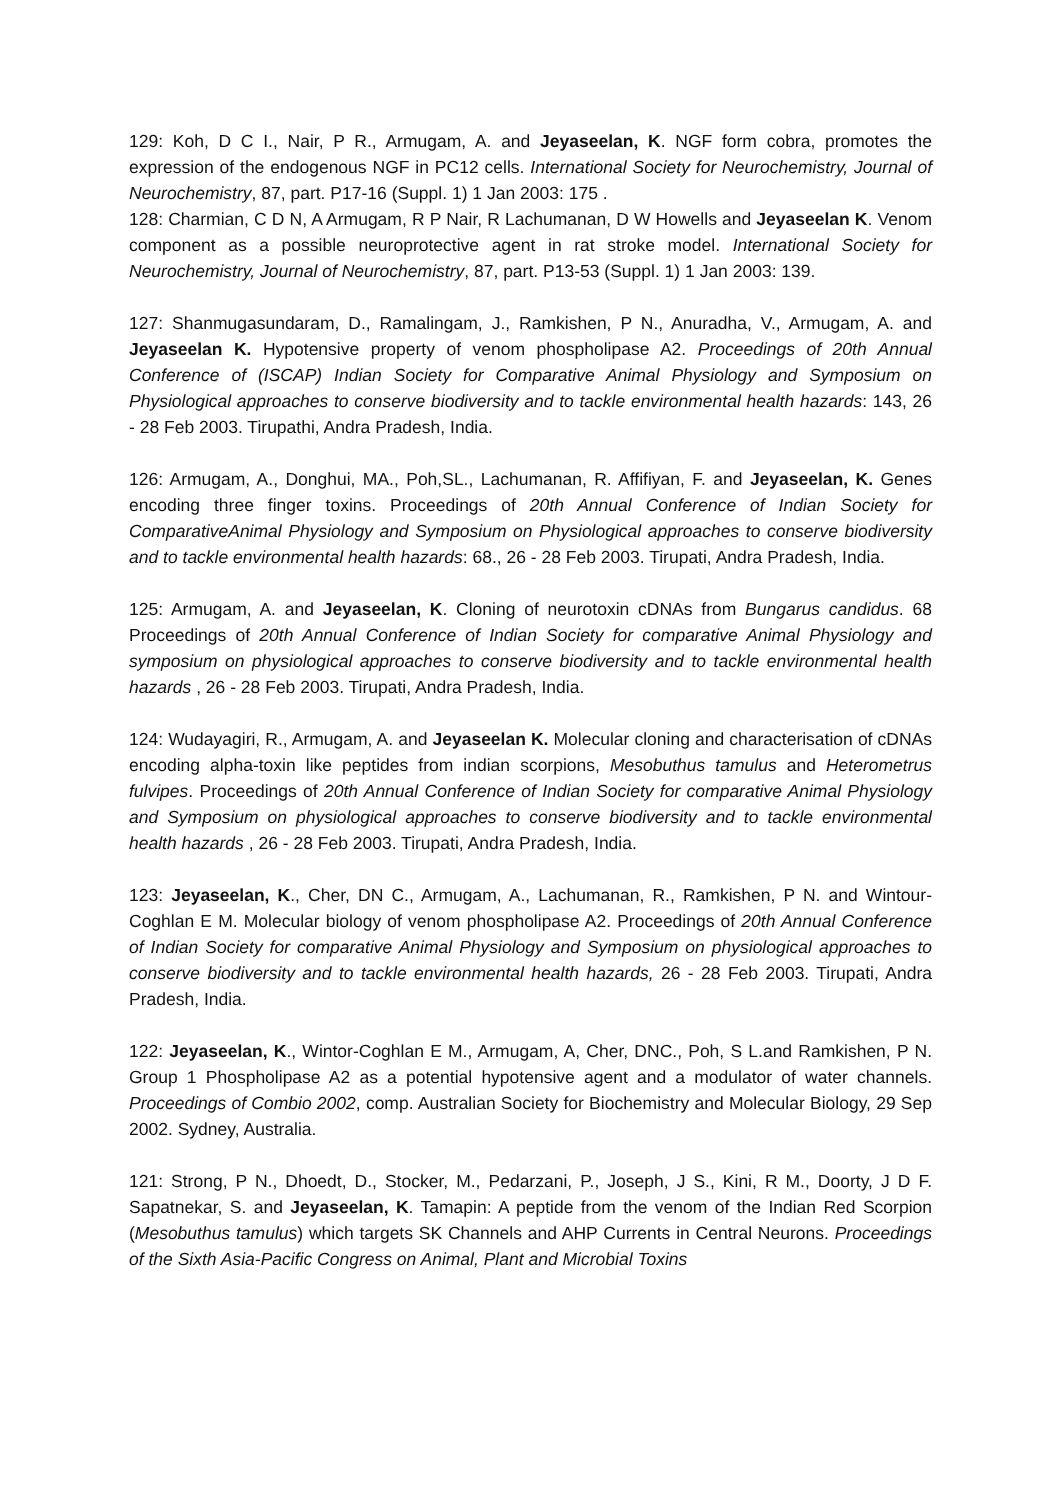129: Koh, D C I., Nair, P R., Armugam, A. and Jeyaseelan, K. NGF form cobra, promotes the expression of the endogenous NGF in PC12 cells. International Society for Neurochemistry, Journal of Neurochemistry, 87, part. P17-16 (Suppl. 1) 1 Jan 2003: 175 .
128: Charmian, C D N, A Armugam, R P Nair, R Lachumanan, D W Howells and Jeyaseelan K. Venom component as a possible neuroprotective agent in rat stroke model. International Society for Neurochemistry, Journal of Neurochemistry, 87, part. P13-53 (Suppl. 1) 1 Jan 2003: 139.
127: Shanmugasundaram, D., Ramalingam, J., Ramkishen, P N., Anuradha, V., Armugam, A. and Jeyaseelan K. Hypotensive property of venom phospholipase A2. Proceedings of 20th Annual Conference of (ISCAP) Indian Society for Comparative Animal Physiology and Symposium on Physiological approaches to conserve biodiversity and to tackle environmental health hazards: 143, 26 - 28 Feb 2003. Tirupathi, Andra Pradesh, India.
126: Armugam, A., Donghui, MA., Poh,SL., Lachumanan, R. Affifiyan, F. and Jeyaseelan, K. Genes encoding three finger toxins. Proceedings of 20th Annual Conference of Indian Society for ComparativeAnimal Physiology and Symposium on Physiological approaches to conserve biodiversity and to tackle environmental health hazards: 68., 26 - 28 Feb 2003. Tirupati, Andra Pradesh, India.
125: Armugam, A. and Jeyaseelan, K. Cloning of neurotoxin cDNAs from Bungarus candidus. 68 Proceedings of 20th Annual Conference of Indian Society for comparative Animal Physiology and symposium on physiological approaches to conserve biodiversity and to tackle environmental health hazards , 26 - 28 Feb 2003. Tirupati, Andra Pradesh, India.
124: Wudayagiri, R., Armugam, A. and Jeyaseelan K. Molecular cloning and characterisation of cDNAs encoding alpha-toxin like peptides from indian scorpions, Mesobuthus tamulus and Heterometrus fulvipes. Proceedings of 20th Annual Conference of Indian Society for comparative Animal Physiology and Symposium on physiological approaches to conserve biodiversity and to tackle environmental health hazards , 26 - 28 Feb 2003. Tirupati, Andra Pradesh, India.
123: Jeyaseelan, K., Cher, DN C., Armugam, A., Lachumanan, R., Ramkishen, P N. and Wintour-Coghlan E M. Molecular biology of venom phospholipase A2. Proceedings of 20th Annual Conference of Indian Society for comparative Animal Physiology and Symposium on physiological approaches to conserve biodiversity and to tackle environmental health hazards, 26 - 28 Feb 2003. Tirupati, Andra Pradesh, India.
122: Jeyaseelan, K., Wintor-Coghlan E M., Armugam, A, Cher, DNC., Poh, S L.and Ramkishen, P N. Group 1 Phospholipase A2 as a potential hypotensive agent and a modulator of water channels. Proceedings of Combio 2002, comp. Australian Society for Biochemistry and Molecular Biology, 29 Sep 2002. Sydney, Australia.
121: Strong, P N., Dhoedt, D., Stocker, M., Pedarzani, P., Joseph, J S., Kini, R M., Doorty, J D F. Sapatnekar, S. and Jeyaseelan, K. Tamapin: A peptide from the venom of the Indian Red Scorpion (Mesobuthus tamulus) which targets SK Channels and AHP Currents in Central Neurons. Proceedings of the Sixth Asia-Pacific Congress on Animal, Plant and Microbial Toxins